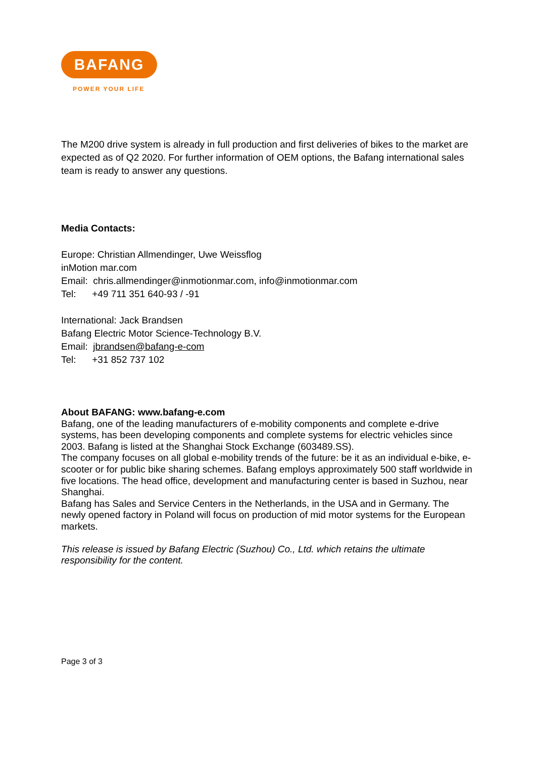BAFANG
POWER YOUR LIFE
The M200 drive system is already in full production and first deliveries of bikes to the market are expected as of Q2 2020. For further information of OEM options, the Bafang international sales team is ready to answer any questions.
Media Contacts:
Europe: Christian Allmendinger, Uwe Weissflog
inMotion mar.com
Email: chris.allmendinger@inmotionmar.com, info@inmotionmar.com
Tel: +49 711 351 640-93 / -91
International: Jack Brandsen
Bafang Electric Motor Science-Technology B.V.
Email: jbrandsen@bafang-e-com
Tel: +31 852 737 102
About BAFANG: www.bafang-e.com
Bafang, one of the leading manufacturers of e-mobility components and complete e-drive systems, has been developing components and complete systems for electric vehicles since 2003. Bafang is listed at the Shanghai Stock Exchange (603489.SS).
The company focuses on all global e-mobility trends of the future: be it as an individual e-bike, e-scooter or for public bike sharing schemes. Bafang employs approximately 500 staff worldwide in five locations. The head office, development and manufacturing center is based in Suzhou, near Shanghai.
Bafang has Sales and Service Centers in the Netherlands, in the USA and in Germany. The newly opened factory in Poland will focus on production of mid motor systems for the European markets.
This release is issued by Bafang Electric (Suzhou) Co., Ltd. which retains the ultimate responsibility for the content.
Page 3 of 3